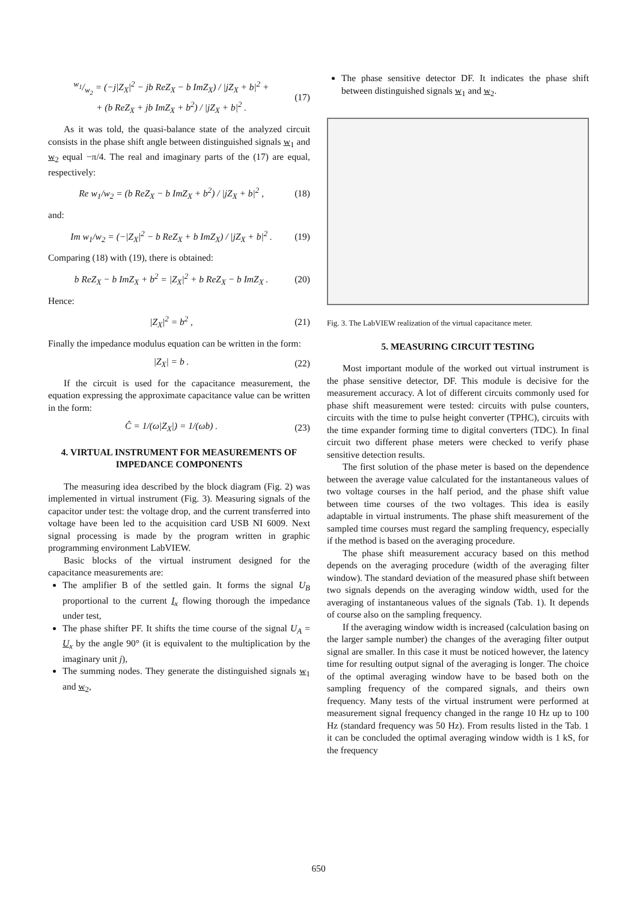w<sub>1</sub>/w<sub>2</sub> = (−j|Z<sub>X</sub>|<sup>2</sup> − jb ReZ<sub>X</sub> − b ImZ<sub>X</sub>) / |jZ<sub>X</sub> + b|<sup>2</sup> +
+ (b ReZ<sub>X</sub> + jb ImZ<sub>X</sub> + b<sup>2</sup>) / |jZ<sub>X</sub> + b|<sup>2</sup> . (17)
As it was told, the quasi-balance state of the analyzed circuit consists in the phase shift angle between distinguished signals w<sub>1</sub> and w<sub>2</sub> equal −π/4. The real and imaginary parts of the (17) are equal, respectively:
Re w<sub>1</sub>/w<sub>2</sub> = (b ReZ<sub>X</sub> − b ImZ<sub>X</sub> + b<sup>2</sup>) / |jZ<sub>X</sub> + b|<sup>2</sup> , (18)
and:
Im w<sub>1</sub>/w<sub>2</sub> = (−|Z<sub>X</sub>|<sup>2</sup> − b ReZ<sub>X</sub> + b ImZ<sub>X</sub>) / |jZ<sub>X</sub> + b|<sup>2</sup> . (19)
Comparing (18) with (19), there is obtained:
b ReZ<sub>X</sub> − b ImZ<sub>X</sub> + b<sup>2</sup> = |Z<sub>X</sub>|<sup>2</sup> + b ReZ<sub>X</sub> − b ImZ<sub>X</sub> . (20)
Hence:
|Z<sub>X</sub>|<sup>2</sup> = b<sup>2</sup> , (21)
Finally the impedance modulus equation can be written in the form:
|Z<sub>X</sub>| = b . (22)
If the circuit is used for the capacitance measurement, the equation expressing the approximate capacitance value can be written in the form:
Ĉ = 1/(ω|Z<sub>X</sub>|) = 1/(ωb) . (23)
4. VIRTUAL INSTRUMENT FOR MEASUREMENTS OF
IMPEDANCE COMPONENTS
The measuring idea described by the block diagram (Fig. 2) was implemented in virtual instrument (Fig. 3). Measuring signals of the capacitor under test: the voltage drop, and the current transferred into voltage have been led to the acquisition card USB NI 6009. Next signal processing is made by the program written in graphic programming environment LabVIEW.
Basic blocks of the virtual instrument designed for the capacitance measurements are:
The amplifier B of the settled gain. It forms the signal U<sub>B</sub> proportional to the current I<sub>x</sub> flowing thorough the impedance under test,
The phase shifter PF. It shifts the time course of the signal U<sub>A</sub> = U<sub>x</sub> by the angle 90° (it is equivalent to the multiplication by the imaginary unit j),
The summing nodes. They generate the distinguished signals w<sub>1</sub> and w<sub>2</sub>,
The phase sensitive detector DF. It indicates the phase shift between distinguished signals w<sub>1</sub> and w<sub>2</sub>.
Fig. 3. The LabVIEW realization of the virtual capacitance meter.
5. MEASURING CIRCUIT TESTING
Most important module of the worked out virtual instrument is the phase sensitive detector, DF. This module is decisive for the measurement accuracy. A lot of different circuits commonly used for phase shift measurement were tested: circuits with pulse counters, circuits with the time to pulse height converter (TPHC), circuits with the time expander forming time to digital converters (TDC). In final circuit two different phase meters were checked to verify phase sensitive detection results.
The first solution of the phase meter is based on the dependence between the average value calculated for the instantaneous values of two voltage courses in the half period, and the phase shift value between time courses of the two voltages. This idea is easily adaptable in virtual instruments. The phase shift measurement of the sampled time courses must regard the sampling frequency, especially if the method is based on the averaging procedure.
The phase shift measurement accuracy based on this method depends on the averaging procedure (width of the averaging filter window). The standard deviation of the measured phase shift between two signals depends on the averaging window width, used for the averaging of instantaneous values of the signals (Tab. 1). It depends of course also on the sampling frequency.
If the averaging window width is increased (calculation basing on the larger sample number) the changes of the averaging filter output signal are smaller. In this case it must be noticed however, the latency time for resulting output signal of the averaging is longer. The choice of the optimal averaging window have to be based both on the sampling frequency of the compared signals, and theirs own frequency. Many tests of the virtual instrument were performed at measurement signal frequency changed in the range 10 Hz up to 100 Hz (standard frequency was 50 Hz). From results listed in the Tab. 1 it can be concluded the optimal averaging window width is 1 kS, for the frequency
650